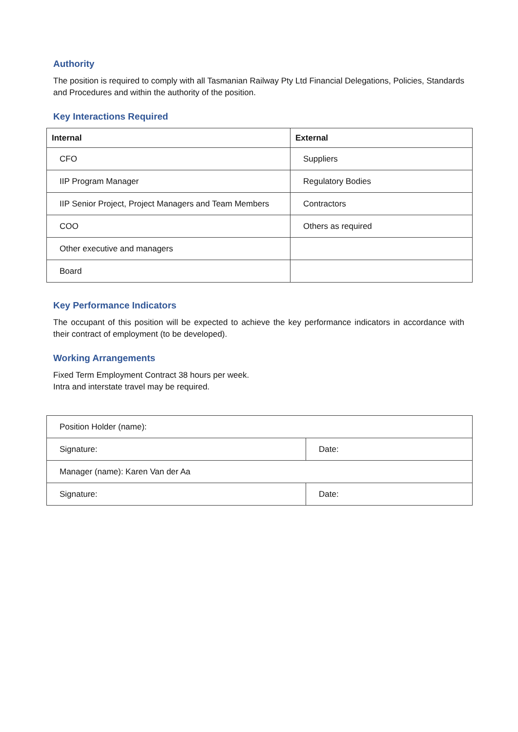Authority
The position is required to comply with all Tasmanian Railway Pty Ltd Financial Delegations, Policies, Standards and Procedures and within the authority of the position.
Key Interactions Required
| Internal | External |
| --- | --- |
| CFO | Suppliers |
| IIP Program Manager | Regulatory Bodies |
| IIP Senior Project, Project Managers and Team Members | Contractors |
| COO | Others as required |
| Other executive and managers | |
| Board | |
Key Performance Indicators
The occupant of this position will be expected to achieve the key performance indicators in accordance with their contract of employment (to be developed).
Working Arrangements
Fixed Term Employment Contract 38 hours per week.
Intra and interstate travel may be required.
| Position Holder (name): | |
| Signature: | Date: |
| Manager (name): Karen Van der Aa | |
| Signature: | Date: |